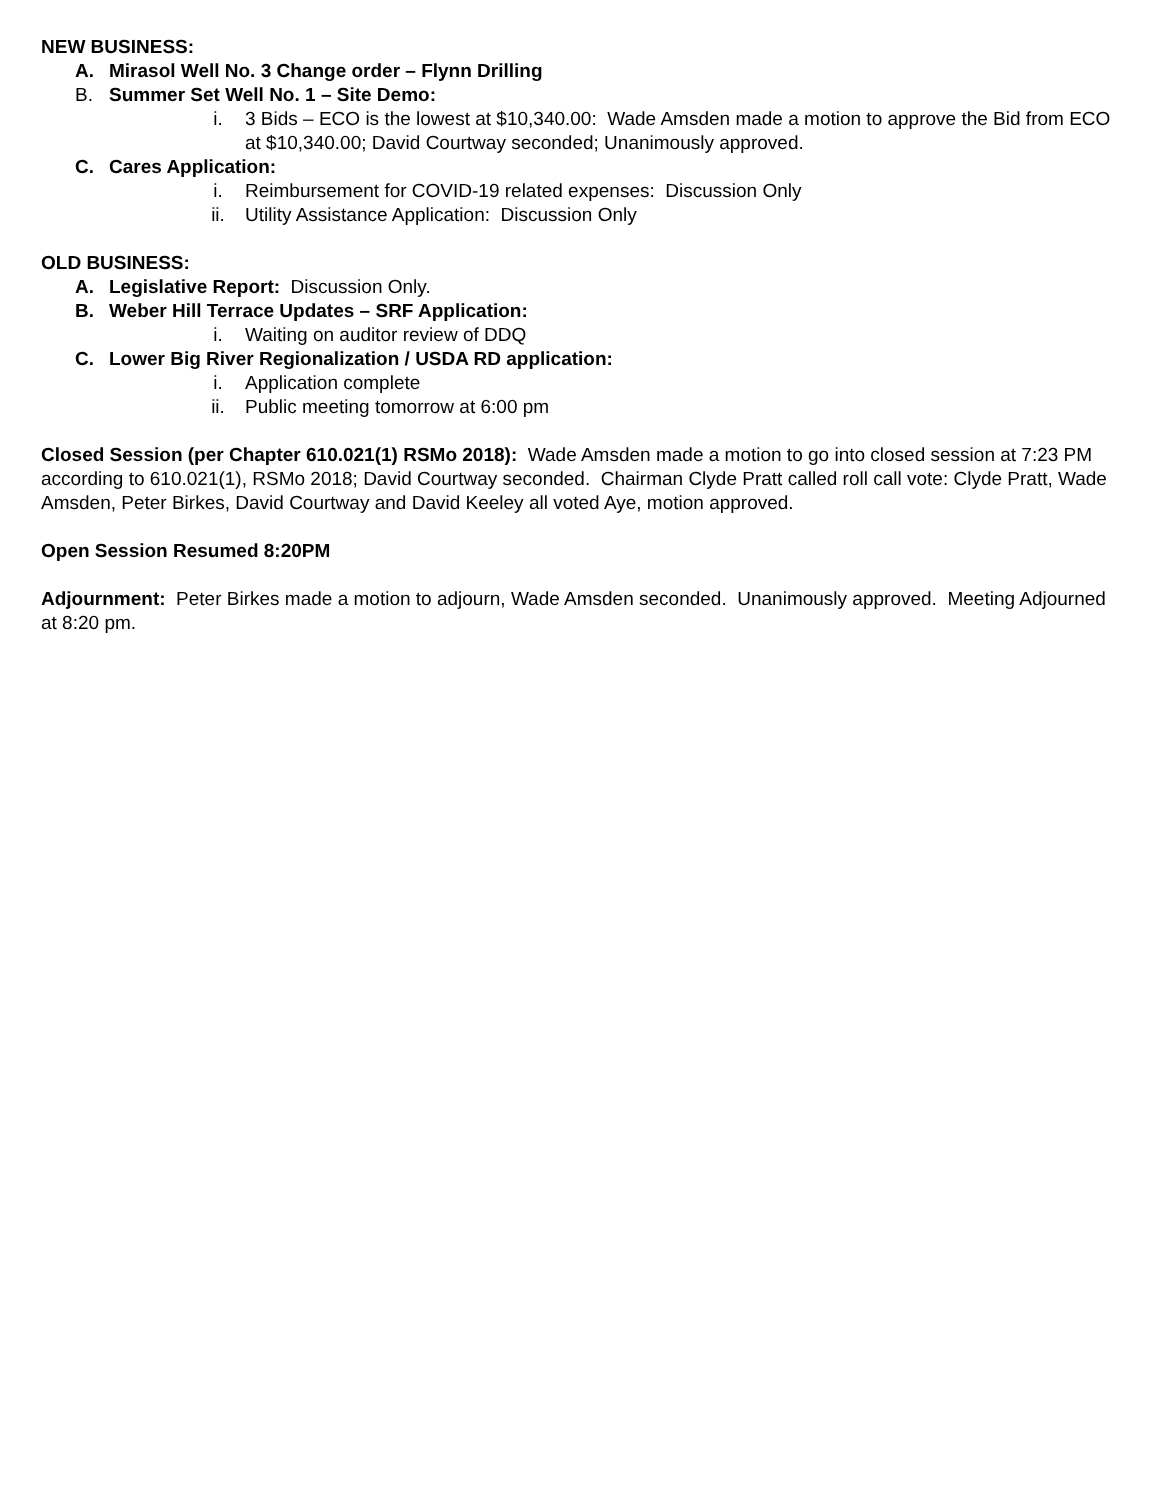NEW BUSINESS:
A. Mirasol Well No. 3 Change order – Flynn Drilling
B. Summer Set Well No. 1 – Site Demo:
i. 3 Bids – ECO is the lowest at $10,340.00: Wade Amsden made a motion to approve the Bid from ECO at $10,340.00; David Courtway seconded; Unanimously approved.
C. Cares Application:
i. Reimbursement for COVID-19 related expenses: Discussion Only
ii. Utility Assistance Application: Discussion Only
OLD BUSINESS:
A. Legislative Report: Discussion Only.
B. Weber Hill Terrace Updates – SRF Application:
i. Waiting on auditor review of DDQ
C. Lower Big River Regionalization / USDA RD application:
i. Application complete
ii. Public meeting tomorrow at 6:00 pm
Closed Session (per Chapter 610.021(1) RSMo 2018): Wade Amsden made a motion to go into closed session at 7:23 PM according to 610.021(1), RSMo 2018; David Courtway seconded. Chairman Clyde Pratt called roll call vote: Clyde Pratt, Wade Amsden, Peter Birkes, David Courtway and David Keeley all voted Aye, motion approved.
Open Session Resumed 8:20PM
Adjournment: Peter Birkes made a motion to adjourn, Wade Amsden seconded. Unanimously approved. Meeting Adjourned at 8:20 pm.